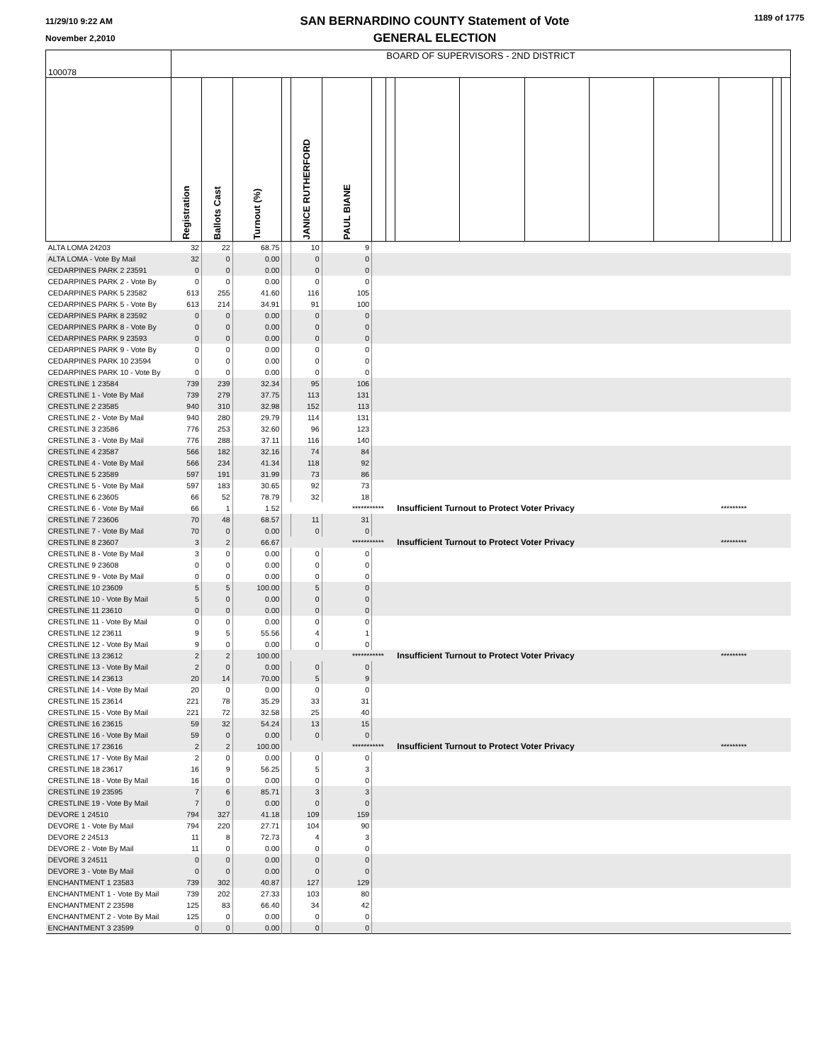11/29/10 9:22 AM
November 2,2010
SAN BERNARDINO COUNTY Statement of Vote
GENERAL ELECTION
1189 of 1775
| 100078 | BOARD OF SUPERVISORS - 2ND DISTRICT | | | | | | | | | | | | | | | |
| | Registration | Ballots Cast | Turnout (%) | | JANICE RUTHERFORD | PAUL BIANE | | | | | | | | | | |
| ALTA LOMA 24203 | 32 | 22 | 68.75 | | 10 | 9 | | | | | | | | | | |
| ALTA LOMA - Vote By Mail | 32 | 0 | 0.00 | | 0 | 0 | | | | | | | | | | |
| CEDARPINES PARK 2 23591 | 0 | 0 | 0.00 | | 0 | 0 | | | | | | | | | | |
| CEDARPINES PARK 2 - Vote By | 0 | 0 | 0.00 | | 0 | 0 | | | | | | | | | | |
| CEDARPINES PARK 5 23582 | 613 | 255 | 41.60 | | 116 | 105 | | | | | | | | | | |
| CEDARPINES PARK 5 - Vote By | 613 | 214 | 34.91 | | 91 | 100 | | | | | | | | | | |
| CEDARPINES PARK 8 23592 | 0 | 0 | 0.00 | | 0 | 0 | | | | | | | | | | |
| CEDARPINES PARK 8 - Vote By | 0 | 0 | 0.00 | | 0 | 0 | | | | | | | | | | |
| CEDARPINES PARK 9 23593 | 0 | 0 | 0.00 | | 0 | 0 | | | | | | | | | | |
| CEDARPINES PARK 9 - Vote By | 0 | 0 | 0.00 | | 0 | 0 | | | | | | | | | | |
| CEDARPINES PARK 10 23594 | 0 | 0 | 0.00 | | 0 | 0 | | | | | | | | | | |
| CEDARPINES PARK 10 - Vote By | 0 | 0 | 0.00 | | 0 | 0 | | | | | | | | | | |
| CRESTLINE 1 23584 | 739 | 239 | 32.34 | | 95 | 106 | | | | | | | | | | |
| CRESTLINE 1 - Vote By Mail | 739 | 279 | 37.75 | | 113 | 131 | | | | | | | | | | |
| CRESTLINE 2 23585 | 940 | 310 | 32.98 | | 152 | 113 | | | | | | | | | | |
| CRESTLINE 2 - Vote By Mail | 940 | 280 | 29.79 | | 114 | 131 | | | | | | | | | | |
| CRESTLINE 3 23586 | 776 | 253 | 32.60 | | 96 | 123 | | | | | | | | | | |
| CRESTLINE 3 - Vote By Mail | 776 | 288 | 37.11 | | 116 | 140 | | | | | | | | | | |
| CRESTLINE 4 23587 | 566 | 182 | 32.16 | | 74 | 84 | | | | | | | | | | |
| CRESTLINE 4 - Vote By Mail | 566 | 234 | 41.34 | | 118 | 92 | | | | | | | | | | |
| CRESTLINE 5 23589 | 597 | 191 | 31.99 | | 73 | 86 | | | | | | | | | | |
| CRESTLINE 5 - Vote By Mail | 597 | 183 | 30.65 | | 92 | 73 | | | | | | | | | | |
| CRESTLINE 6 23605 | 66 | 52 | 78.79 | | 32 | 18 | | | | | | | | | | |
| CRESTLINE 6 - Vote By Mail | 66 | 1 | 1.52 | | | *********** | | | Insufficient Turnout to Protect Voter Privacy | | | | | ********* | | |
| CRESTLINE 7 23606 | 70 | 48 | 68.57 | | 11 | 31 | | | | | | | | | | |
| CRESTLINE 7 - Vote By Mail | 70 | 0 | 0.00 | | 0 | 0 | | | | | | | | | | |
| CRESTLINE 8 23607 | 3 | 2 | 66.67 | | | *********** | | | Insufficient Turnout to Protect Voter Privacy | | | | | ********* | | |
| CRESTLINE 8 - Vote By Mail | 3 | 0 | 0.00 | | 0 | 0 | | | | | | | | | | |
| CRESTLINE 9 23608 | 0 | 0 | 0.00 | | 0 | 0 | | | | | | | | | | |
| CRESTLINE 9 - Vote By Mail | 0 | 0 | 0.00 | | 0 | 0 | | | | | | | | | | |
| CRESTLINE 10 23609 | 5 | 5 | 100.00 | | 5 | 0 | | | | | | | | | | |
| CRESTLINE 10 - Vote By Mail | 5 | 0 | 0.00 | | 0 | 0 | | | | | | | | | | |
| CRESTLINE 11 23610 | 0 | 0 | 0.00 | | 0 | 0 | | | | | | | | | | |
| CRESTLINE 11 - Vote By Mail | 0 | 0 | 0.00 | | 0 | 0 | | | | | | | | | | |
| CRESTLINE 12 23611 | 9 | 5 | 55.56 | | 4 | 1 | | | | | | | | | | |
| CRESTLINE 12 - Vote By Mail | 9 | 0 | 0.00 | | 0 | 0 | | | | | | | | | | |
| CRESTLINE 13 23612 | 2 | 2 | 100.00 | | | *********** | | | Insufficient Turnout to Protect Voter Privacy | | | | | ********* | | |
| CRESTLINE 13 - Vote By Mail | 2 | 0 | 0.00 | | 0 | 0 | | | | | | | | | | |
| CRESTLINE 14 23613 | 20 | 14 | 70.00 | | 5 | 9 | | | | | | | | | | |
| CRESTLINE 14 - Vote By Mail | 20 | 0 | 0.00 | | 0 | 0 | | | | | | | | | | |
| CRESTLINE 15 23614 | 221 | 78 | 35.29 | | 33 | 31 | | | | | | | | | | |
| CRESTLINE 15 - Vote By Mail | 221 | 72 | 32.58 | | 25 | 40 | | | | | | | | | | |
| CRESTLINE 16 23615 | 59 | 32 | 54.24 | | 13 | 15 | | | | | | | | | | |
| CRESTLINE 16 - Vote By Mail | 59 | 0 | 0.00 | | 0 | 0 | | | | | | | | | | |
| CRESTLINE 17 23616 | 2 | 2 | 100.00 | | | *********** | | | Insufficient Turnout to Protect Voter Privacy | | | | | ********* | | |
| CRESTLINE 17 - Vote By Mail | 2 | 0 | 0.00 | | 0 | 0 | | | | | | | | | | |
| CRESTLINE 18 23617 | 16 | 9 | 56.25 | | 5 | 3 | | | | | | | | | | |
| CRESTLINE 18 - Vote By Mail | 16 | 0 | 0.00 | | 0 | 0 | | | | | | | | | | |
| CRESTLINE 19 23595 | 7 | 6 | 85.71 | | 3 | 3 | | | | | | | | | | |
| CRESTLINE 19 - Vote By Mail | 7 | 0 | 0.00 | | 0 | 0 | | | | | | | | | | |
| DEVORE 1 24510 | 794 | 327 | 41.18 | | 109 | 159 | | | | | | | | | | |
| DEVORE 1 - Vote By Mail | 794 | 220 | 27.71 | | 104 | 90 | | | | | | | | | | |
| DEVORE 2 24513 | 11 | 8 | 72.73 | | 4 | 3 | | | | | | | | | | |
| DEVORE 2 - Vote By Mail | 11 | 0 | 0.00 | | 0 | 0 | | | | | | | | | | |
| DEVORE 3 24511 | 0 | 0 | 0.00 | | 0 | 0 | | | | | | | | | | |
| DEVORE 3 - Vote By Mail | 0 | 0 | 0.00 | | 0 | 0 | | | | | | | | | | |
| ENCHANTMENT 1 23583 | 739 | 302 | 40.87 | | 127 | 129 | | | | | | | | | | |
| ENCHANTMENT 1 - Vote By Mail | 739 | 202 | 27.33 | | 103 | 80 | | | | | | | | | | |
| ENCHANTMENT 2 23598 | 125 | 83 | 66.40 | | 34 | 42 | | | | | | | | | | |
| ENCHANTMENT 2 - Vote By Mail | 125 | 0 | 0.00 | | 0 | 0 | | | | | | | | | | |
| ENCHANTMENT 3 23599 | 0 | 0 | 0.00 | | 0 | 0 | | | | | | | | | | |